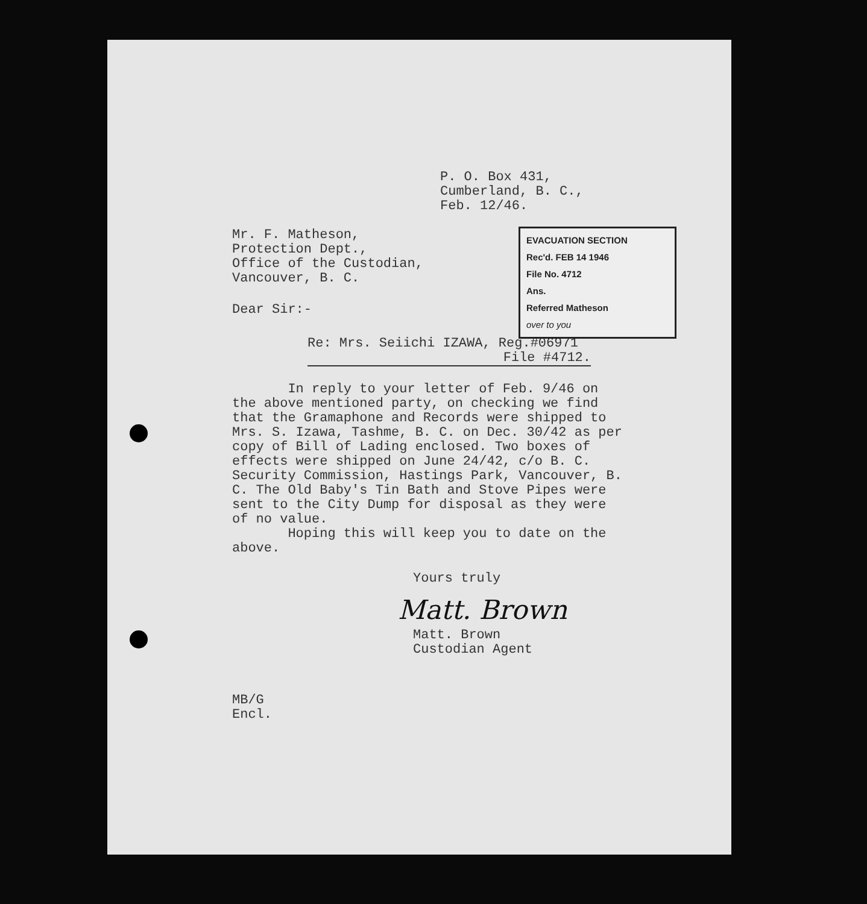P. O. Box 431,
Cumberland, B. C.,
Feb. 12/46.
EVACUATION SECTION
Rec'd. FEB 14 1946
File No. 4712
Ans.
Referred Matheson
over to you
Mr. F. Matheson,
Protection Dept.,
Office of the Custodian,
Vancouver, B. C.
Dear Sir:-
Re: Mrs. Seiichi IZAWA, Reg.#06971
File #4712.
In reply to your letter of Feb. 9/46 on the above mentioned party, on checking we find that the Gramaphone and Records were shipped to Mrs. S. Izawa, Tashme, B. C. on Dec. 30/42 as per copy of Bill of Lading enclosed. Two boxes of effects were shipped on June 24/42, c/o B. C. Security Commission, Hastings Park, Vancouver, B. C. The Old Baby's Tin Bath and Stove Pipes were sent to the City Dump for disposal as they were of no value.
Hoping this will keep you to date on the above.
Yours truly
Matt. Brown
Matt. Brown
Custodian Agent
MB/G
Encl.